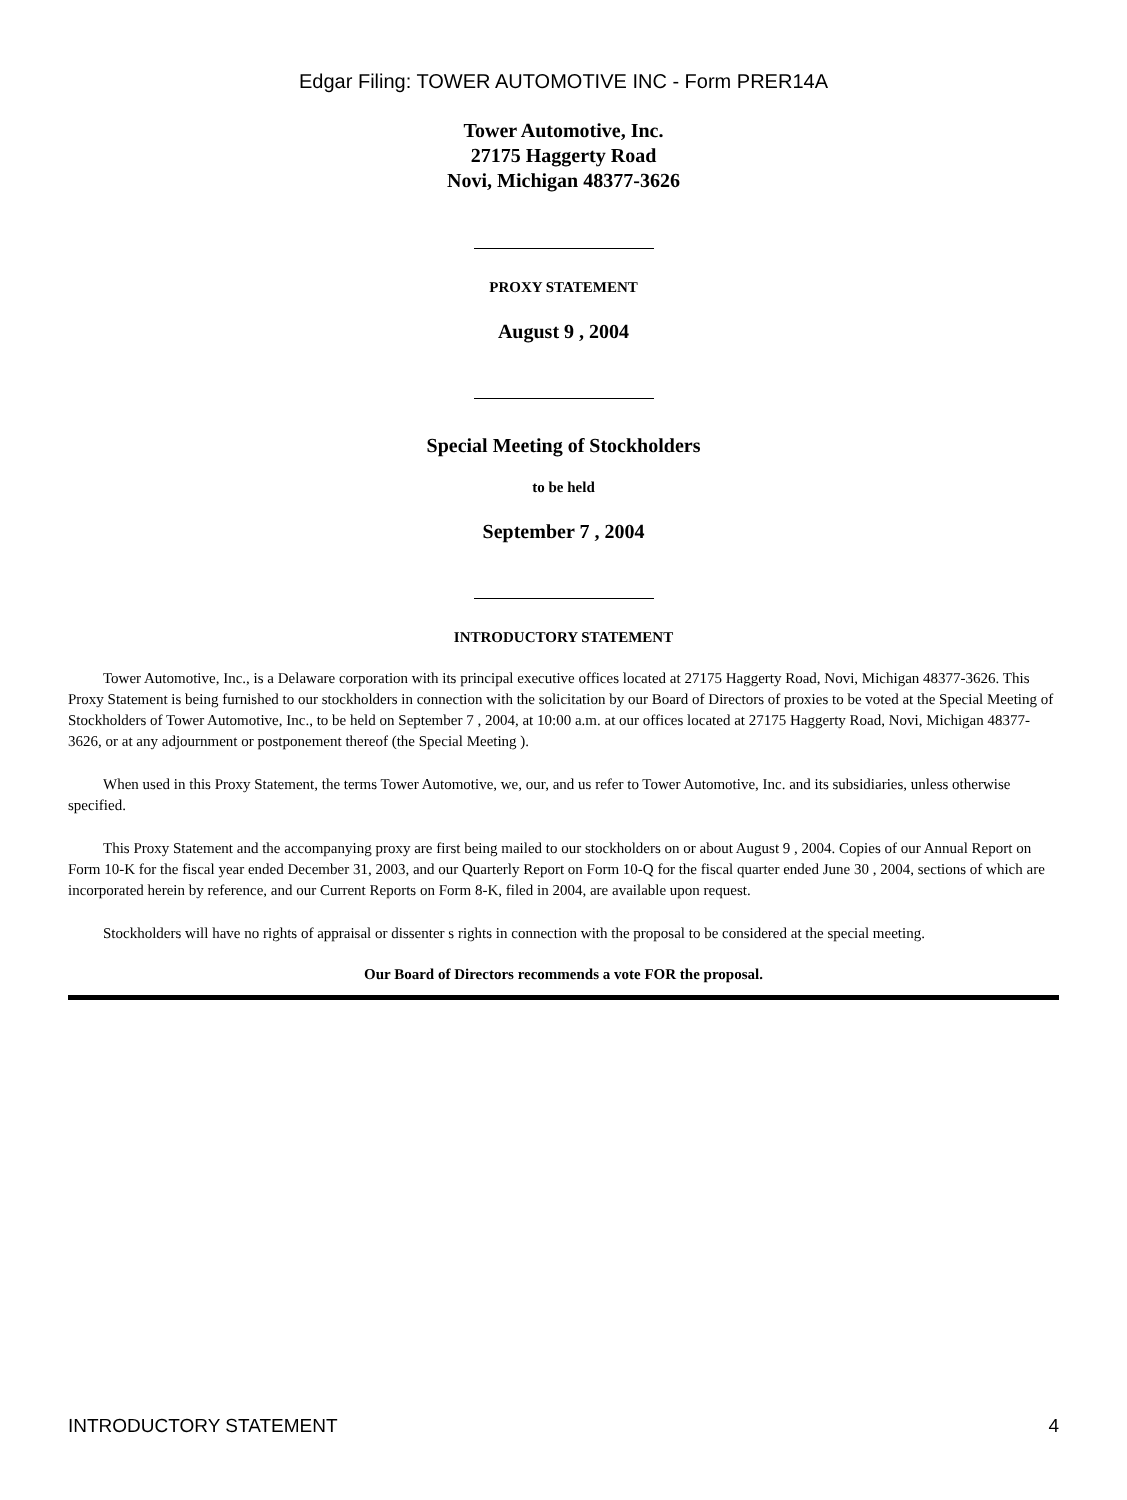Edgar Filing: TOWER AUTOMOTIVE INC - Form PRER14A
Tower Automotive, Inc.
27175 Haggerty Road
Novi, Michigan 48377-3626
PROXY STATEMENT
August 9 , 2004
Special Meeting of Stockholders
to be held
September 7 , 2004
INTRODUCTORY STATEMENT
Tower Automotive, Inc., is a Delaware corporation with its principal executive offices located at 27175 Haggerty Road, Novi, Michigan 48377-3626. This Proxy Statement is being furnished to our stockholders in connection with the solicitation by our Board of Directors of proxies to be voted at the Special Meeting of Stockholders of Tower Automotive, Inc., to be held on September 7 , 2004, at 10:00 a.m. at our offices located at 27175 Haggerty Road, Novi, Michigan 48377-3626, or at any adjournment or postponement thereof (the Special Meeting ).
When used in this Proxy Statement, the terms Tower Automotive, we, our, and us refer to Tower Automotive, Inc. and its subsidiaries, unless otherwise specified.
This Proxy Statement and the accompanying proxy are first being mailed to our stockholders on or about August 9 , 2004. Copies of our Annual Report on Form 10-K for the fiscal year ended December 31, 2003, and our Quarterly Report on Form 10-Q for the fiscal quarter ended June 30 , 2004, sections of which are incorporated herein by reference, and our Current Reports on Form 8-K, filed in 2004, are available upon request.
Stockholders will have no rights of appraisal or dissenter s rights in connection with the proposal to be considered at the special meeting.
Our Board of Directors recommends a vote FOR the proposal.
INTRODUCTORY STATEMENT 4